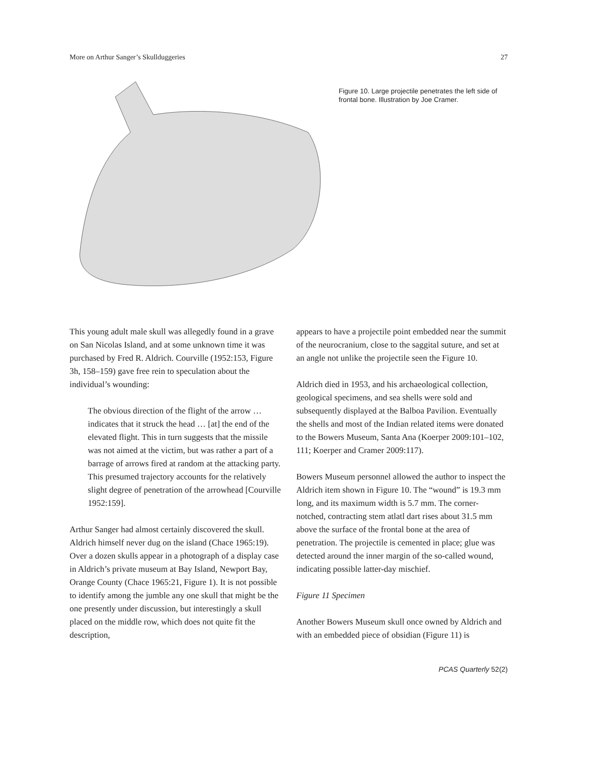More on Arthur Sanger’s Skullduggeries 27
Figure 10. Large projectile penetrates the left side of frontal bone. Illustration by Joe Cramer.
This young adult male skull was allegedly found in a grave on San Nicolas Island, and at some unknown time it was purchased by Fred R. Aldrich. Courville (1952:153, Figure 3h, 158–159) gave free rein to speculation about the individual’s wounding:
The obvious direction of the flight of the arrow … indicates that it struck the head … [at] the end of the elevated flight. This in turn suggests that the missile was not aimed at the victim, but was rather a part of a barrage of arrows fired at random at the attacking party. This presumed trajectory accounts for the relatively slight degree of penetration of the arrowhead [Courville 1952:159].
Arthur Sanger had almost certainly discovered the skull. Aldrich himself never dug on the island (Chace 1965:19). Over a dozen skulls appear in a photograph of a display case in Aldrich’s private museum at Bay Island, Newport Bay, Orange County (Chace 1965:21, Figure 1). It is not possible to identify among the jumble any one skull that might be the one presently under discussion, but interestingly a skull placed on the middle row, which does not quite fit the description,
appears to have a projectile point embedded near the summit of the neurocranium, close to the saggital suture, and set at an angle not unlike the projectile seen the Figure 10.
Aldrich died in 1953, and his archaeological collection, geological specimens, and sea shells were sold and subsequently displayed at the Balboa Pavilion. Eventually the shells and most of the Indian related items were donated to the Bowers Museum, Santa Ana (Koerper 2009:101–102, 111; Koerper and Cramer 2009:117).
Bowers Museum personnel allowed the author to inspect the Aldrich item shown in Figure 10. The “wound” is 19.3 mm long, and its maximum width is 5.7 mm. The corner-notched, contracting stem atlatl dart rises about 31.5 mm above the surface of the frontal bone at the area of penetration. The projectile is cemented in place; glue was detected around the inner margin of the so-called wound, indicating possible latter-day mischief.
Figure 11 Specimen
Another Bowers Museum skull once owned by Aldrich and with an embedded piece of obsidian (Figure 11) is
PCAS Quarterly 52(2)